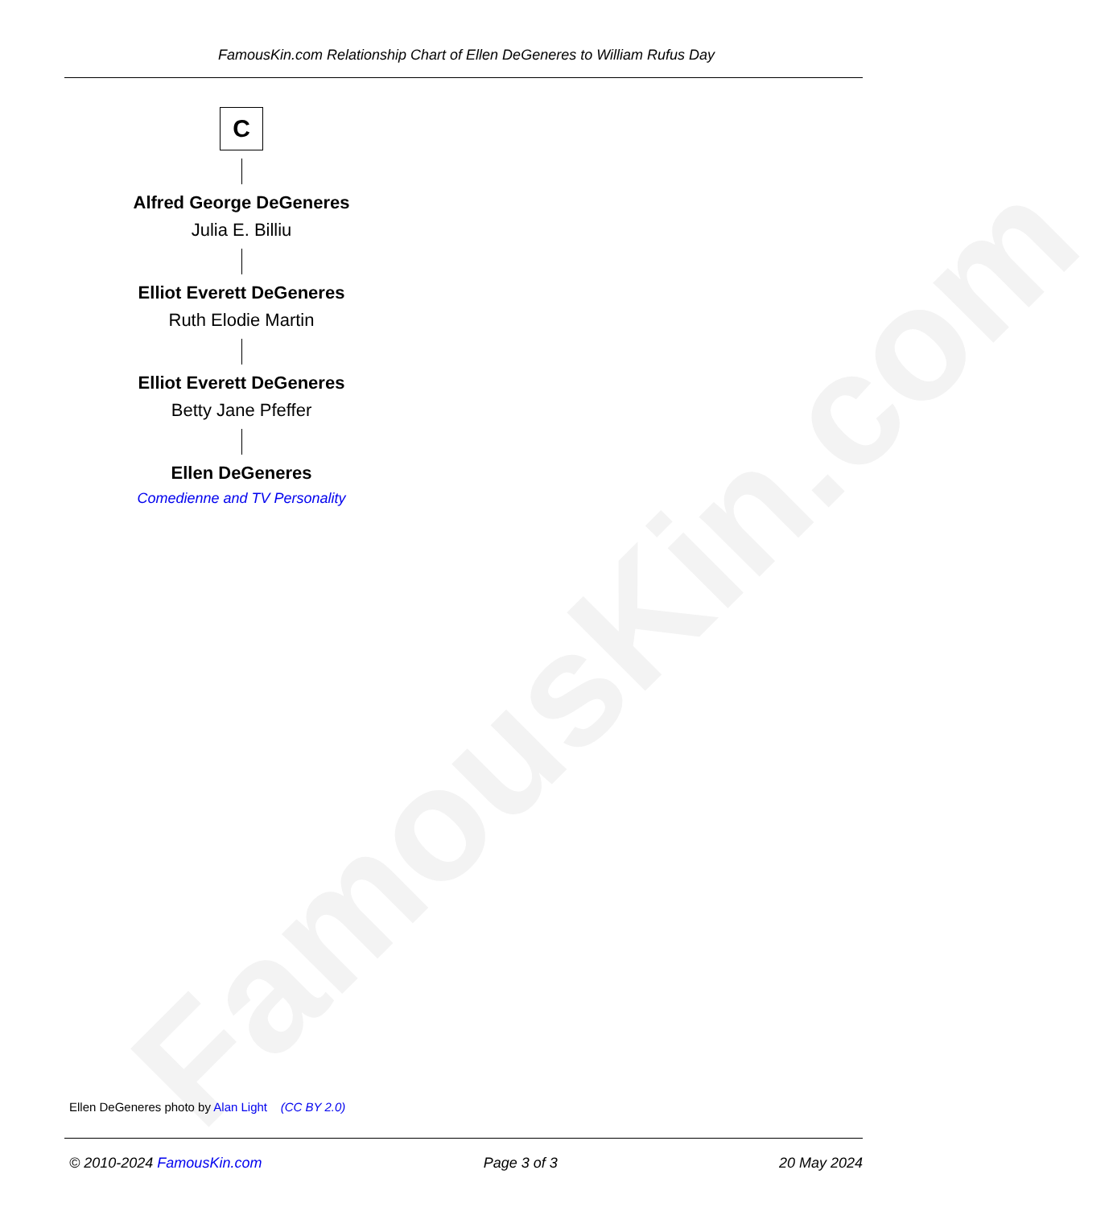FamousKin.com
FamousKin.com Relationship Chart of Ellen DeGeneres to William Rufus Day
C
Alfred George DeGeneres
Julia E. Billiu
Elliot Everett DeGeneres
Ruth Elodie Martin
Elliot Everett DeGeneres
Betty Jane Pfeffer
Ellen DeGeneres
Comedienne and TV Personality
Ellen DeGeneres photo by Alan Light (CC BY 2.0)
© 2010-2024 FamousKin.com Page 3 of 3 20 May 2024